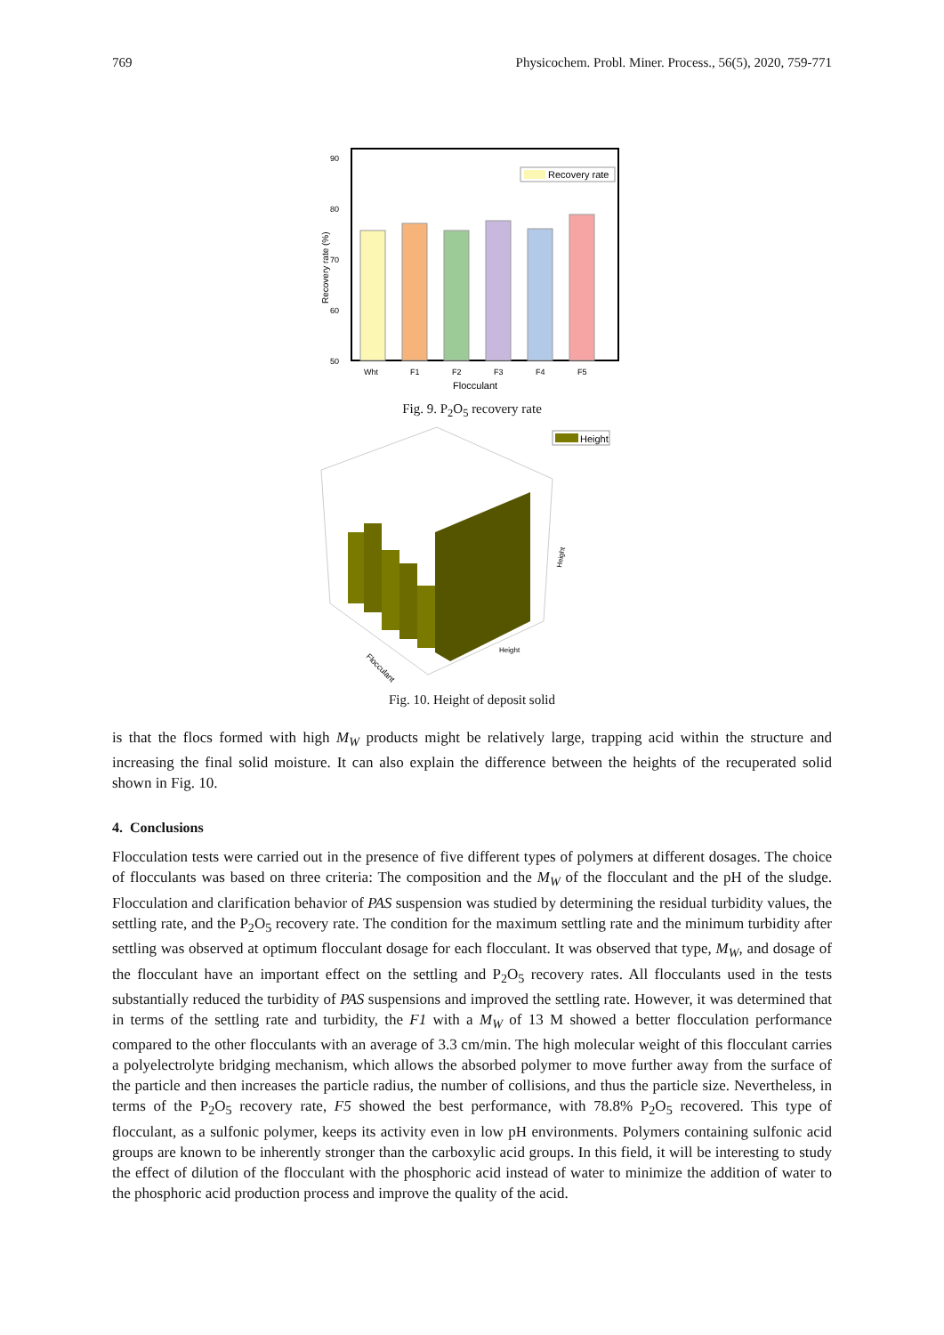769 Physicochem. Probl. Miner. Process., 56(5), 2020, 759-771
90
80
70
60
50
Recovery rate (%)
Recovery rate
Wht
F1
F2
F3
F4
F5
Flocculant
Fig. 9. P<sub>2</sub>O<sub>5</sub> recovery rate
Height
Flocculant
Height
Height
Fig. 10. Height of deposit solid
is that the flocs formed with high M<sub>W</sub> products might be relatively large, trapping acid within the structure and increasing the final solid moisture. It can also explain the difference between the heights of the recuperated solid shown in Fig. 10.
4. Conclusions
Flocculation tests were carried out in the presence of five different types of polymers at different dosages. The choice of flocculants was based on three criteria: The composition and the M<sub>W</sub> of the flocculant and the pH of the sludge. Flocculation and clarification behavior of PAS suspension was studied by determining the residual turbidity values, the settling rate, and the P<sub>2</sub>O<sub>5</sub> recovery rate. The condition for the maximum settling rate and the minimum turbidity after settling was observed at optimum flocculant dosage for each flocculant. It was observed that type, M<sub>W</sub>, and dosage of the flocculant have an important effect on the settling and P<sub>2</sub>O<sub>5</sub> recovery rates. All flocculants used in the tests substantially reduced the turbidity of PAS suspensions and improved the settling rate. However, it was determined that in terms of the settling rate and turbidity, the F1 with a M<sub>W</sub> of 13 M showed a better flocculation performance compared to the other flocculants with an average of 3.3 cm/min. The high molecular weight of this flocculant carries a polyelectrolyte bridging mechanism, which allows the absorbed polymer to move further away from the surface of the particle and then increases the particle radius, the number of collisions, and thus the particle size. Nevertheless, in terms of the P<sub>2</sub>O<sub>5</sub> recovery rate, F5 showed the best performance, with 78.8% P<sub>2</sub>O<sub>5</sub> recovered. This type of flocculant, as a sulfonic polymer, keeps its activity even in low pH environments. Polymers containing sulfonic acid groups are known to be inherently stronger than the carboxylic acid groups. In this field, it will be interesting to study the effect of dilution of the flocculant with the phosphoric acid instead of water to minimize the addition of water to the phosphoric acid production process and improve the quality of the acid.